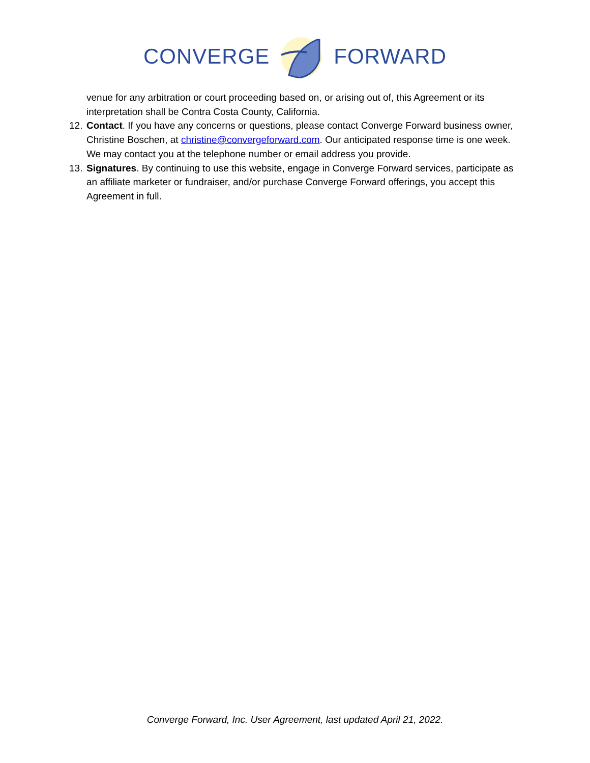CONVERGE FORWARD
venue for any arbitration or court proceeding based on, or arising out of, this Agreement or its interpretation shall be Contra Costa County, California.
12. Contact. If you have any concerns or questions, please contact Converge Forward business owner, Christine Boschen, at christine@convergeforward.com. Our anticipated response time is one week. We may contact you at the telephone number or email address you provide.
13. Signatures. By continuing to use this website, engage in Converge Forward services, participate as an affiliate marketer or fundraiser, and/or purchase Converge Forward offerings, you accept this Agreement in full.
Converge Forward, Inc. User Agreement, last updated April 21, 2022.